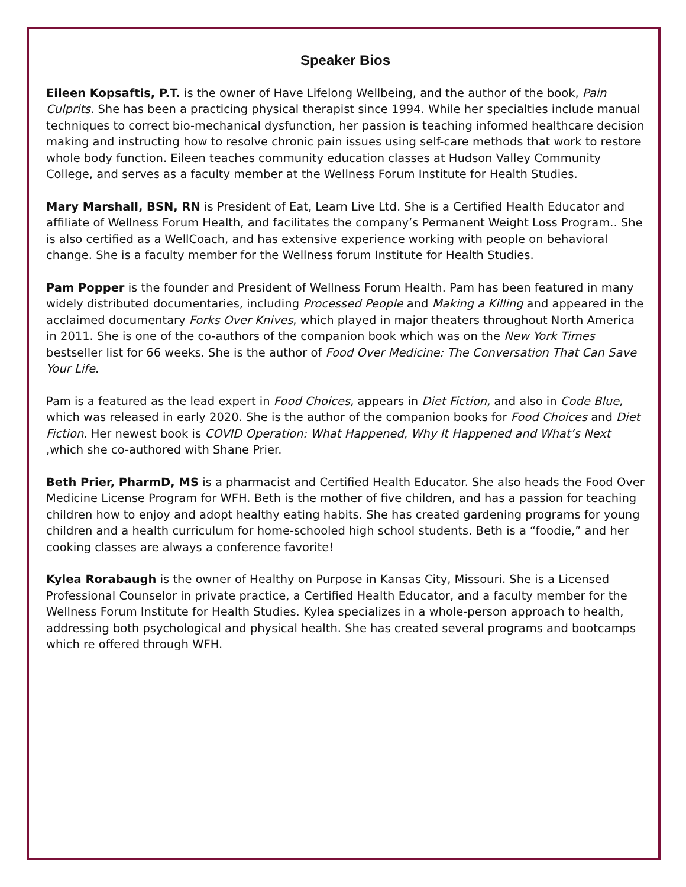Speaker Bios
Eileen Kopsaftis, P.T. is the owner of Have Lifelong Wellbeing, and the author of the book, Pain Culprits. She has been a practicing physical therapist since 1994. While her specialties include manual techniques to correct bio-mechanical dysfunction, her passion is teaching informed healthcare decision making and instructing how to resolve chronic pain issues using self-care methods that work to restore whole body function. Eileen teaches community education classes at Hudson Valley Community College, and serves as a faculty member at the Wellness Forum Institute for Health Studies.
Mary Marshall, BSN, RN is President of Eat, Learn Live Ltd. She is a Certified Health Educator and affiliate of Wellness Forum Health, and facilitates the company’s Permanent Weight Loss Program.. She is also certified as a WellCoach, and has extensive experience working with people on behavioral change. She is a faculty member for the Wellness forum Institute for Health Studies.
Pam Popper is the founder and President of Wellness Forum Health. Pam has been featured in many widely distributed documentaries, including Processed People and Making a Killing and appeared in the acclaimed documentary Forks Over Knives, which played in major theaters throughout North America in 2011. She is one of the co-authors of the companion book which was on the New York Times bestseller list for 66 weeks. She is the author of Food Over Medicine: The Conversation That Can Save Your Life.
Pam is a featured as the lead expert in Food Choices, appears in Diet Fiction, and also in Code Blue, which was released in early 2020. She is the author of the companion books for Food Choices and Diet Fiction. Her newest book is COVID Operation: What Happened, Why It Happened and What’s Next ,which she co-authored with Shane Prier.
Beth Prier, PharmD, MS is a pharmacist and Certified Health Educator. She also heads the Food Over Medicine License Program for WFH. Beth is the mother of five children, and has a passion for teaching children how to enjoy and adopt healthy eating habits. She has created gardening programs for young children and a health curriculum for home-schooled high school students. Beth is a “foodie,” and her cooking classes are always a conference favorite!
Kylea Rorabaugh is the owner of Healthy on Purpose in Kansas City, Missouri. She is a Licensed Professional Counselor in private practice, a Certified Health Educator, and a faculty member for the Wellness Forum Institute for Health Studies. Kylea specializes in a whole-person approach to health, addressing both psychological and physical health. She has created several programs and bootcamps which re offered through WFH.